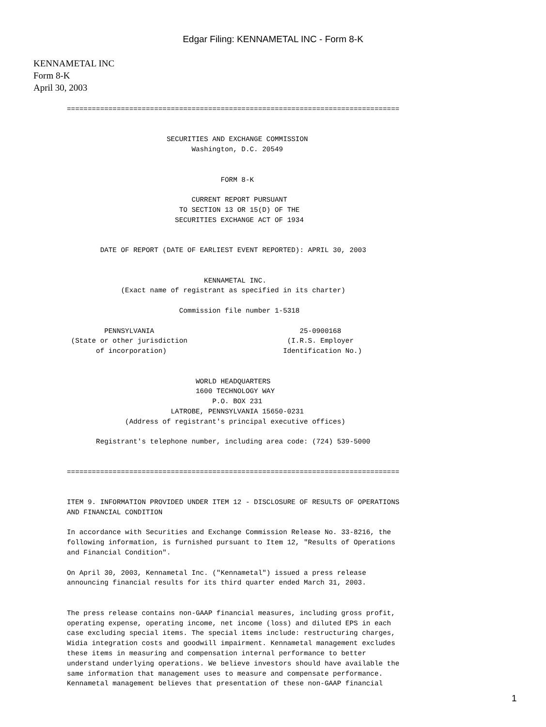Edgar Filing: KENNAMETAL INC - Form 8-K
KENNAMETAL INC
Form 8-K
April 30, 2003
================================================================================


                        SECURITIES AND EXCHANGE COMMISSION
                              Washington, D.C. 20549


                                     FORM 8-K

                              CURRENT REPORT PURSUANT
                           TO SECTION 13 OR 15(D) OF THE
                          SECURITIES EXCHANGE ACT OF 1934


        DATE OF REPORT (DATE OF EARLIEST EVENT REPORTED): APRIL 30, 2003


                                 KENNAMETAL INC.
             (Exact name of registrant as specified in its charter)

                           Commission file number 1-5318

         PENNSYLVANIA                                   25-0900168
 (State or other jurisdiction                        (I.R.S. Employer
       of incorporation)                            Identification No.)


                               WORLD HEADQUARTERS
                               1600 TECHNOLOGY WAY
                                   P.O. BOX 231
                         LATROBE, PENNSYLVANIA 15650-0231
              (Address of registrant's principal executive offices)

       Registrant's telephone number, including area code: (724) 539-5000


================================================================================


ITEM 9. INFORMATION PROVIDED UNDER ITEM 12 - DISCLOSURE OF RESULTS OF OPERATIONS
AND FINANCIAL CONDITION

In accordance with Securities and Exchange Commission Release No. 33-8216, the
following information, is furnished pursuant to Item 12, "Results of Operations
and Financial Condition".

On April 30, 2003, Kennametal Inc. ("Kennametal") issued a press release
announcing financial results for its third quarter ended March 31, 2003.


The press release contains non-GAAP financial measures, including gross profit,
operating expense, operating income, net income (loss) and diluted EPS in each
case excluding special items. The special items include: restructuring charges,
Widia integration costs and goodwill impairment. Kennametal management excludes
these items in measuring and compensation internal performance to better
understand underlying operations. We believe investors should have available the
same information that management uses to measure and compensate performance.
Kennametal management believes that presentation of these non-GAAP financial
1